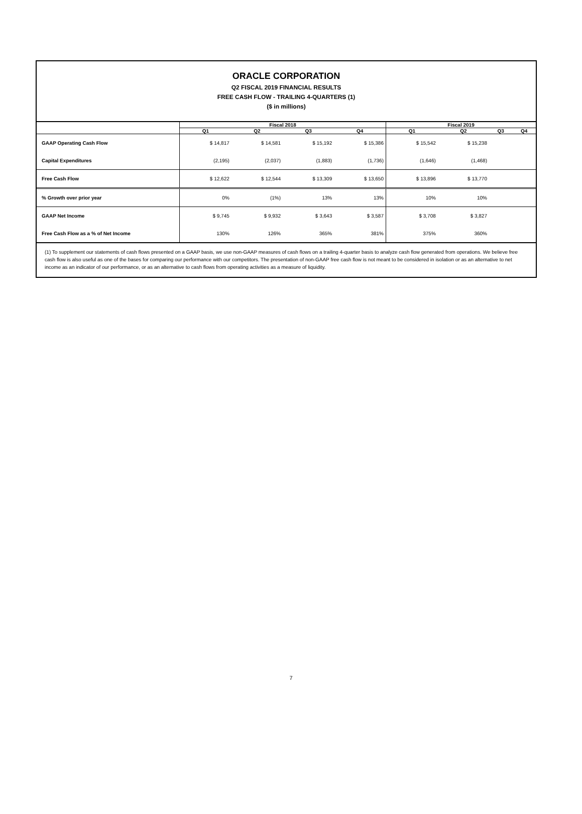ORACLE CORPORATION
Q2 FISCAL 2019 FINANCIAL RESULTS
FREE CASH FLOW - TRAILING 4-QUARTERS (1)
($ in millions)
| | Fiscal 2018 | | | | Fiscal 2019 | | | |
| --- | --- | --- | --- | --- | --- | --- | --- | --- |
| | Q1 | Q2 | Q3 | Q4 | Q1 | Q2 | Q3 | Q4 |
| GAAP Operating Cash Flow | $ 14,817 | $ 14,581 | $ 15,192 | $ 15,386 | $ 15,542 | $ 15,238 | | |
| Capital Expenditures | (2,195) | (2,037) | (1,883) | (1,736) | (1,646) | (1,468) | | |
| Free Cash Flow | $ 12,622 | $ 12,544 | $ 13,309 | $ 13,650 | $ 13,896 | $ 13,770 | | |
| % Growth over prior year | 0% | (1%) | 13% | 13% | 10% | 10% | | |
| GAAP Net Income | $ 9,745 | $ 9,932 | $ 3,643 | $ 3,587 | $ 3,708 | $ 3,827 | | |
| Free Cash Flow as a % of Net Income | 130% | 126% | 365% | 381% | 375% | 360% | | |
(1) To supplement our statements of cash flows presented on a GAAP basis, we use non-GAAP measures of cash flows on a trailing 4-quarter basis to analyze cash flow generated from operations. We believe free cash flow is also useful as one of the bases for comparing our performance with our competitors. The presentation of non-GAAP free cash flow is not meant to be considered in isolation or as an alternative to net income as an indicator of our performance, or as an alternative to cash flows from operating activities as a measure of liquidity.
7